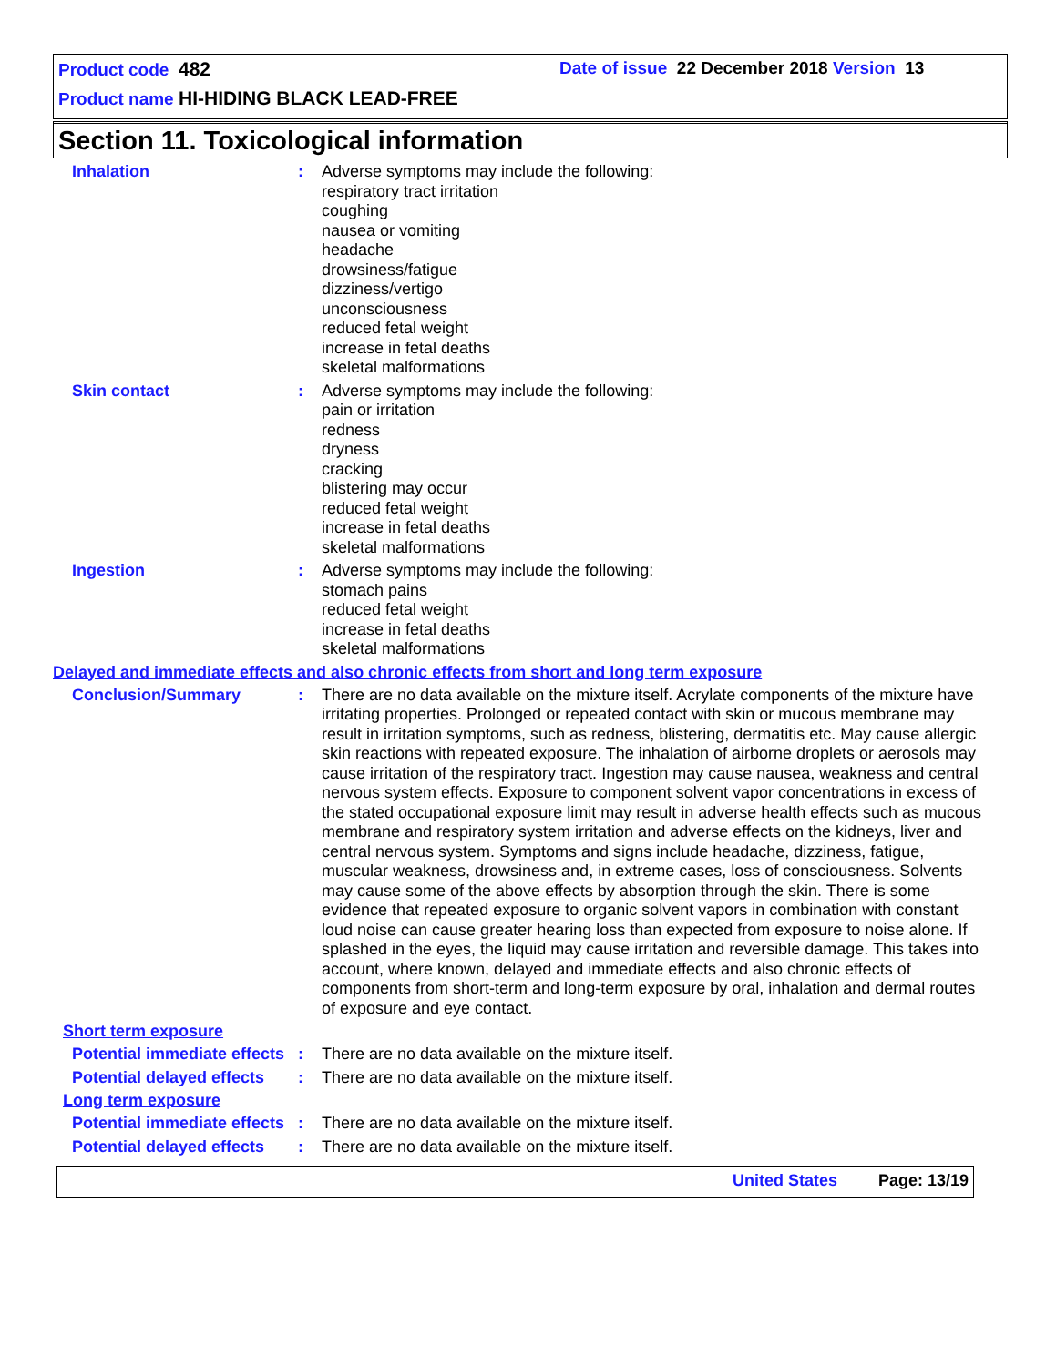Product code 482 Date of issue 22 December 2018 Version 13
Product name HI-HIDING BLACK LEAD-FREE
Section 11. Toxicological information
Inhalation : Adverse symptoms may include the following:
respiratory tract irritation
coughing
nausea or vomiting
headache
drowsiness/fatigue
dizziness/vertigo
unconsciousness
reduced fetal weight
increase in fetal deaths
skeletal malformations
Skin contact : Adverse symptoms may include the following:
pain or irritation
redness
dryness
cracking
blistering may occur
reduced fetal weight
increase in fetal deaths
skeletal malformations
Ingestion : Adverse symptoms may include the following:
stomach pains
reduced fetal weight
increase in fetal deaths
skeletal malformations
Delayed and immediate effects and also chronic effects from short and long term exposure
Conclusion/Summary : There are no data available on the mixture itself. Acrylate components of the mixture have irritating properties. Prolonged or repeated contact with skin or mucous membrane may result in irritation symptoms, such as redness, blistering, dermatitis etc. May cause allergic skin reactions with repeated exposure. The inhalation of airborne droplets or aerosols may cause irritation of the respiratory tract. Ingestion may cause nausea, weakness and central nervous system effects. Exposure to component solvent vapor concentrations in excess of the stated occupational exposure limit may result in adverse health effects such as mucous membrane and respiratory system irritation and adverse effects on the kidneys, liver and central nervous system. Symptoms and signs include headache, dizziness, fatigue, muscular weakness, drowsiness and, in extreme cases, loss of consciousness. Solvents may cause some of the above effects by absorption through the skin. There is some evidence that repeated exposure to organic solvent vapors in combination with constant loud noise can cause greater hearing loss than expected from exposure to noise alone. If splashed in the eyes, the liquid may cause irritation and reversible damage. This takes into account, where known, delayed and immediate effects and also chronic effects of components from short-term and long-term exposure by oral, inhalation and dermal routes of exposure and eye contact.
Short term exposure
Potential immediate effects
: There are no data available on the mixture itself.
Potential delayed effects
: There are no data available on the mixture itself.
Long term exposure
Potential immediate effects
: There are no data available on the mixture itself.
Potential delayed effects
: There are no data available on the mixture itself.
United States Page: 13/19